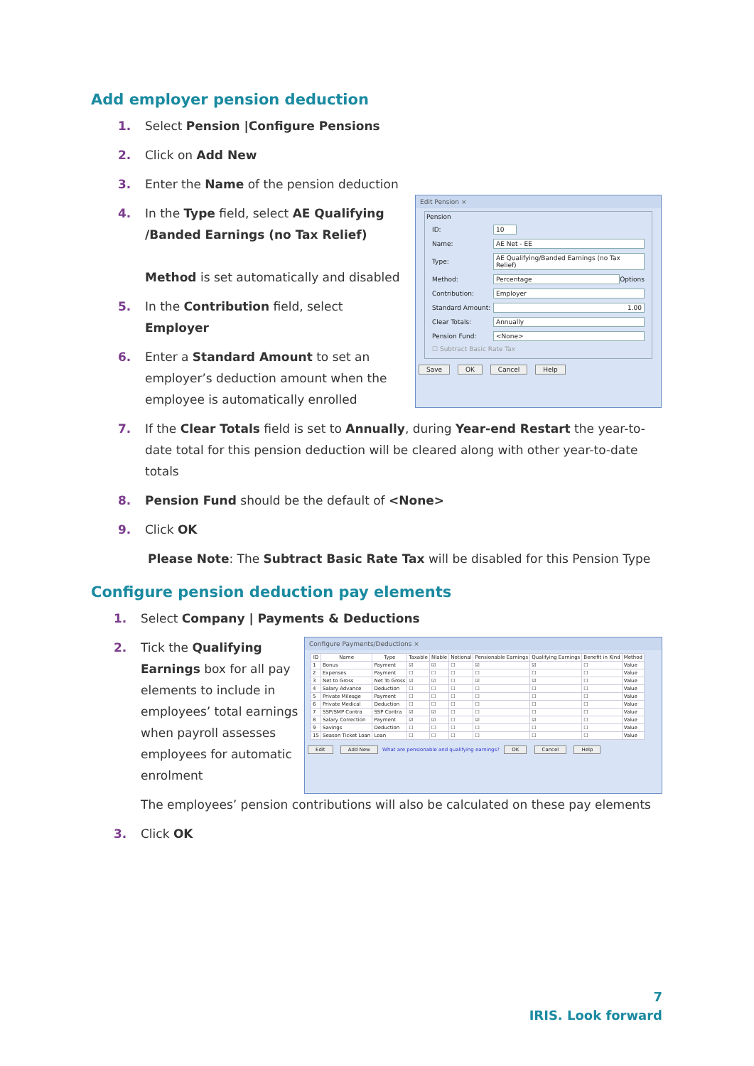Add employer pension deduction
1. Select Pension |Configure Pensions
2. Click on Add New
3. Enter the Name of the pension deduction
4. In the Type field, select AE Qualifying /Banded Earnings (no Tax Relief)
Method is set automatically and disabled
5. In the Contribution field, select Employer
6. Enter a Standard Amount to set an employer’s deduction amount when the employee is automatically enrolled
Edit Pension ×
Pension
ID: 10
Name: AE Net - EE
Type:
AE Qualifying/Banded Earnings (no Tax Relief)
Method: Percentage
Options
Contribution: Employer
Standard Amount:
1.00
Clear Totals: Annually
Pension Fund: <None>
☐ Subtract Basic Rate Tax
Save OK Cancel Help
7. If the Clear Totals field is set to Annually, during Year-end Restart the year-to-date total for this pension deduction will be cleared along with other year-to-date totals
8. Pension Fund should be the default of <None>
9. Click OK
Please Note: The Subtract Basic Rate Tax will be disabled for this Pension Type
Configure pension deduction pay elements
1. Select Company | Payments & Deductions
2. Tick the Qualifying Earnings box for all pay elements to include in employees’ total earnings when payroll assesses employees for automatic enrolment
Configure Payments/Deductions ×
| ID | Name | Type | Taxable | NIable | Notional | Pensionable Earnings | Qualifying Earnings | Benefit in Kind | Method |
| --- | --- | --- | --- | --- | --- | --- | --- | --- | --- |
| 1 | Bonus | Payment | ☑ | ☑ | ☐ | ☑ | ☑ | ☐ | Value |
| 2 | Expenses | Payment | ☐ | ☐ | ☐ | ☐ | ☐ | ☐ | Value |
| 3 | Net to Gross | Net To Gross | ☑ | ☑ | ☐ | ☑ | ☑ | ☐ | Value |
| 4 | Salary Advance | Deduction | ☐ | ☐ | ☐ | ☐ | ☐ | ☐ | Value |
| 5 | Private Mileage | Payment | ☐ | ☐ | ☐ | ☐ | ☐ | ☐ | Value |
| 6 | Private Medical | Deduction | ☐ | ☐ | ☐ | ☐ | ☐ | ☐ | Value |
| 7 | SSP/SMP Contra | SSP Contra | ☑ | ☑ | ☐ | ☐ | ☐ | ☐ | Value |
| 8 | Salary Correction | Payment | ☑ | ☑ | ☐ | ☑ | ☑ | ☐ | Value |
| 9 | Savings | Deduction | ☐ | ☐ | ☐ | ☐ | ☐ | ☐ | Value |
| 15 | Season Ticket Loan | Loan | ☐ | ☐ | ☐ | ☐ | ☐ | ☐ | Value |
Edit Add New What are pensionable and qualifying earnings? OK Cancel Help
The employees’ pension contributions will also be calculated on these pay elements
3. Click OK
7
IRIS. Look forward